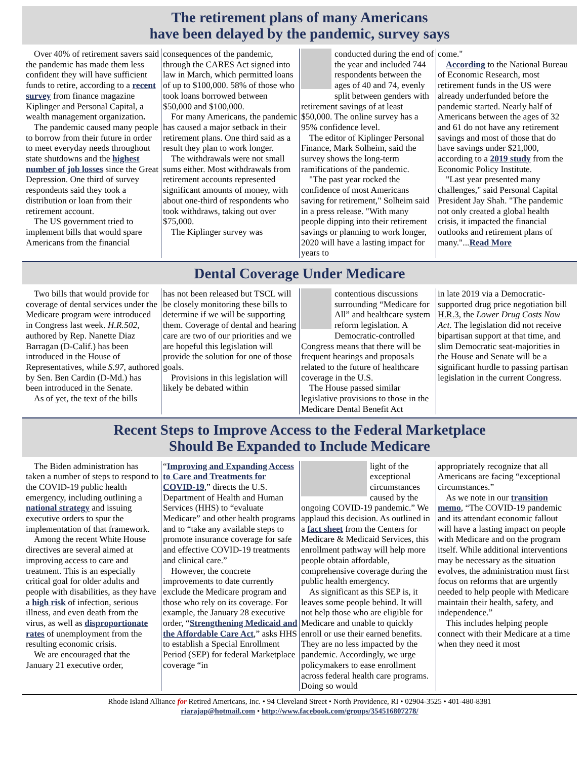The retirement plans of many Americans
have been delayed by the pandemic, survey says
Over 40% of retirement savers said the pandemic has made them less confident they will have sufficient funds to retire, according to a recent survey from finance magazine Kiplinger and Personal Capital, a wealth management organization.
The pandemic caused many people to borrow from their future in order to meet everyday needs throughout state shutdowns and the highest number of job losses since the Great Depression. One third of survey respondents said they took a distribution or loan from their retirement account.
The US government tried to implement bills that would spare Americans from the financial
consequences of the pandemic, through the CARES Act signed into law in March, which permitted loans of up to $100,000. 58% of those who took loans borrowed between $50,000 and $100,000.
For many Americans, the pandemic has caused a major setback in their retirement plans. One third said as a result they plan to work longer.
The withdrawals were not small sums either. Most withdrawals from retirement accounts represented significant amounts of money, with about one-third of respondents who took withdraws, taking out over $75,000.
The Kiplinger survey was
conducted during the end of the year and included 744 respondents between the ages of 40 and 74, evenly split between genders with retirement savings of at least $50,000. The online survey has a 95% confidence level.
The editor of Kiplinger Personal Finance, Mark Solheim, said the survey shows the long-term ramifications of the pandemic.
"The past year rocked the confidence of most Americans saving for retirement," Solheim said in a press release. "With many people dipping into their retirement savings or planning to work longer, 2020 will have a lasting impact for years to
come."
According to the National Bureau of Economic Research, most retirement funds in the US were already underfunded before the pandemic started. Nearly half of Americans between the ages of 32 and 61 do not have any retirement savings and most of those that do have savings under $21,000, according to a 2019 study from the Economic Policy Institute.
"Last year presented many challenges," said Personal Capital President Jay Shah. "The pandemic not only created a global health crisis, it impacted the financial outlooks and retirement plans of many."...Read More
Dental Coverage Under Medicare
Two bills that would provide for coverage of dental services under the Medicare program were introduced in Congress last week. H.R.502, authored by Rep. Nanette Diaz Barragan (D-Calif.) has been introduced in the House of Representatives, while S.97, authored by Sen. Ben Cardin (D-Md.) has been introduced in the Senate.
As of yet, the text of the bills
has not been released but TSCL will be closely monitoring these bills to determine if we will be supporting them. Coverage of dental and hearing care are two of our priorities and we are hopeful this legislation will provide the solution for one of those goals.
Provisions in this legislation will likely be debated within
contentious discussions surrounding “Medicare for All” and healthcare system reform legislation. A Democratic-controlled Congress means that there will be frequent hearings and proposals related to the future of healthcare coverage in the U.S.
The House passed similar legislative provisions to those in the Medicare Dental Benefit Act
in late 2019 via a Democratic-supported drug price negotiation bill H.R.3, the Lower Drug Costs Now Act. The legislation did not receive bipartisan support at that time, and slim Democratic seat-majorities in the House and Senate will be a significant hurdle to passing partisan legislation in the current Congress.
Recent Steps to Improve Access to the Federal Marketplace
Should Be Expanded to Include Medicare
The Biden administration has taken a number of steps to respond to the COVID-19 public health emergency, including outlining a national strategy and issuing executive orders to spur the implementation of that framework.
Among the recent White House directives are several aimed at improving access to care and treatment. This is an especially critical goal for older adults and people with disabilities, as they have a high risk of infection, serious illness, and even death from the virus, as well as disproportionate rates of unemployment from the resulting economic crisis.
We are encouraged that the January 21 executive order,
“Improving and Expanding Access to Care and Treatments for COVID-19,” directs the U.S. Department of Health and Human Services (HHS) to “evaluate Medicare” and other health programs and to “take any available steps to promote insurance coverage for safe and effective COVID-19 treatments and clinical care.”
However, the concrete improvements to date currently exclude the Medicare program and those who rely on its coverage. For example, the January 28 executive order, “Strengthening Medicaid and the Affordable Care Act,” asks HHS to establish a Special Enrollment Period (SEP) for federal Marketplace coverage “in
light of the exceptional circumstances caused by the ongoing COVID-19 pandemic.” We applaud this decision. As outlined in a fact sheet from the Centers for Medicare & Medicaid Services, this enrollment pathway will help more people obtain affordable, comprehensive coverage during the public health emergency.
As significant as this SEP is, it leaves some people behind. It will not help those who are eligible for Medicare and unable to quickly enroll or use their earned benefits. They are no less impacted by the pandemic. Accordingly, we urge policymakers to ease enrollment across federal health care programs. Doing so would
appropriately recognize that all Americans are facing “exceptional circumstances.”
As we note in our transition memo, “The COVID-19 pandemic and its attendant economic fallout will have a lasting impact on people with Medicare and on the program itself. While additional interventions may be necessary as the situation evolves, the administration must first focus on reforms that are urgently needed to help people with Medicare maintain their health, safety, and independence.”
This includes helping people connect with their Medicare at a time when they need it most
Rhode Island Alliance for Retired Americans, Inc. • 94 Cleveland Street • North Providence, RI • 02904-3525 • 401-480-8381
riarajap@hotmail.com • http://www.facebook.com/groups/354516807278/